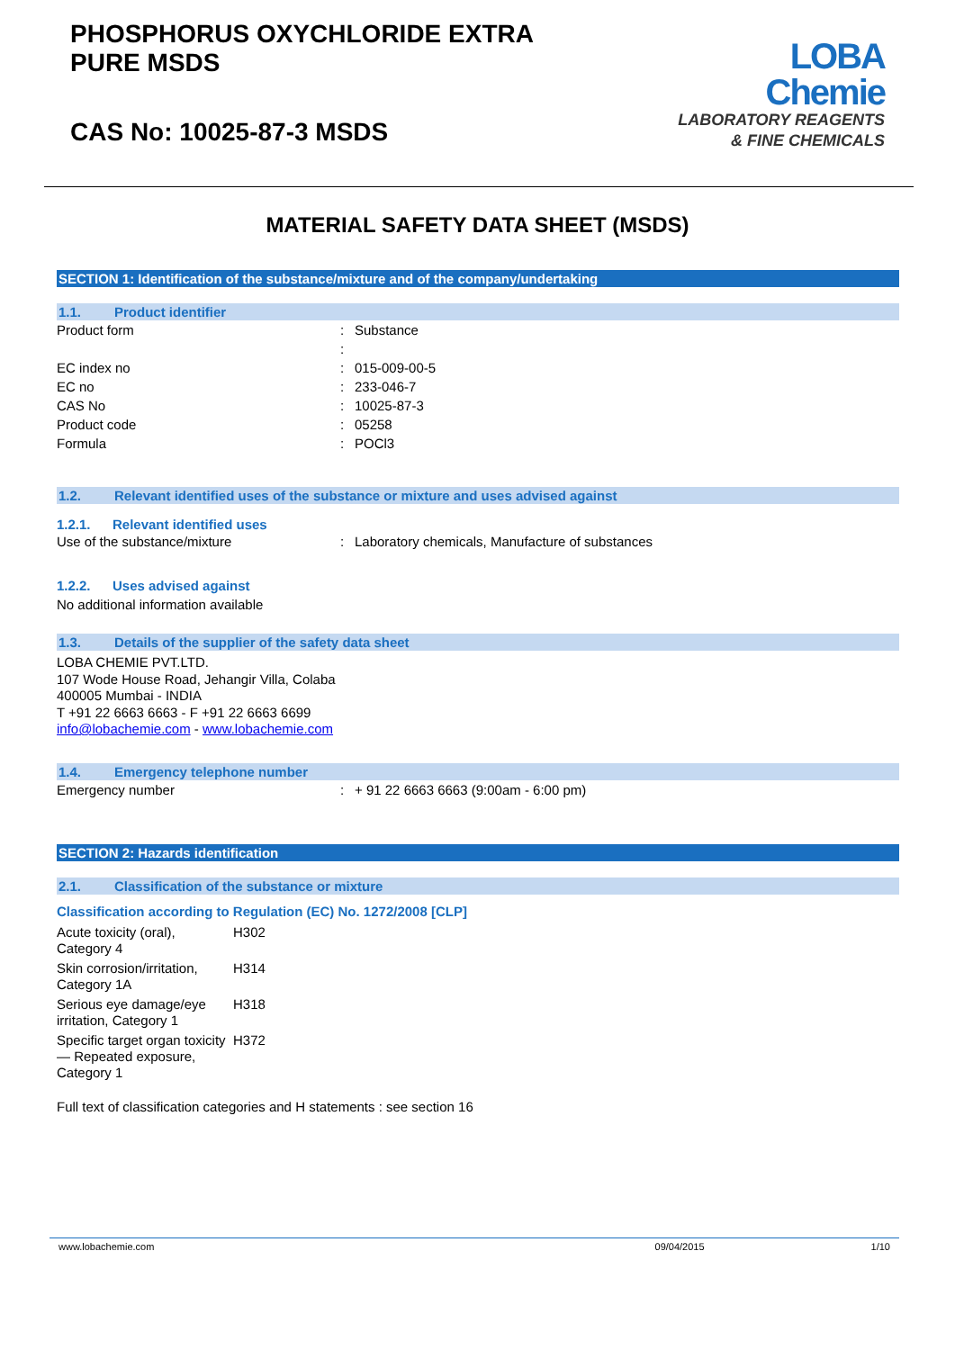PHOSPHORUS OXYCHLORIDE EXTRA
PURE MSDS
CAS No: 10025-87-3 MSDS
LOBA
Chemie
LABORATORY REAGENTS
& FINE CHEMICALS
MATERIAL SAFETY DATA SHEET (MSDS)
SECTION 1: Identification of the substance/mixture and of the company/undertaking
1.1. Product identifier
| Product form | : | Substance |
| | : | |
| EC index no | : | 015-009-00-5 |
| EC no | : | 233-046-7 |
| CAS No | : | 10025-87-3 |
| Product code | : | 05258 |
| Formula | : | POCl3 |
1.2. Relevant identified uses of the substance or mixture and uses advised against
1.2.1. Relevant identified uses
| Use of the substance/mixture | : | Laboratory chemicals, Manufacture of substances |
1.2.2. Uses advised against
No additional information available
1.3. Details of the supplier of the safety data sheet
LOBA CHEMIE PVT.LTD.
107 Wode House Road, Jehangir Villa, Colaba
400005 Mumbai - INDIA
T +91 22 6663 6663 - F +91 22 6663 6699
info@lobachemie.com - www.lobachemie.com
1.4. Emergency telephone number
| Emergency number | : | + 91 22 6663 6663 (9:00am - 6:00 pm) |
SECTION 2: Hazards identification
2.1. Classification of the substance or mixture
Classification according to Regulation (EC) No. 1272/2008 [CLP]
| Acute toxicity (oral), Category 4 | H302 |
| Skin corrosion/irritation, Category 1A | H314 |
| Serious eye damage/eye irritation, Category 1 | H318 |
| Specific target organ toxicity — Repeated exposure, Category 1 | H372 |
Full text of classification categories and H statements : see section 16
www.lobachemie.com 09/04/2015 1/10